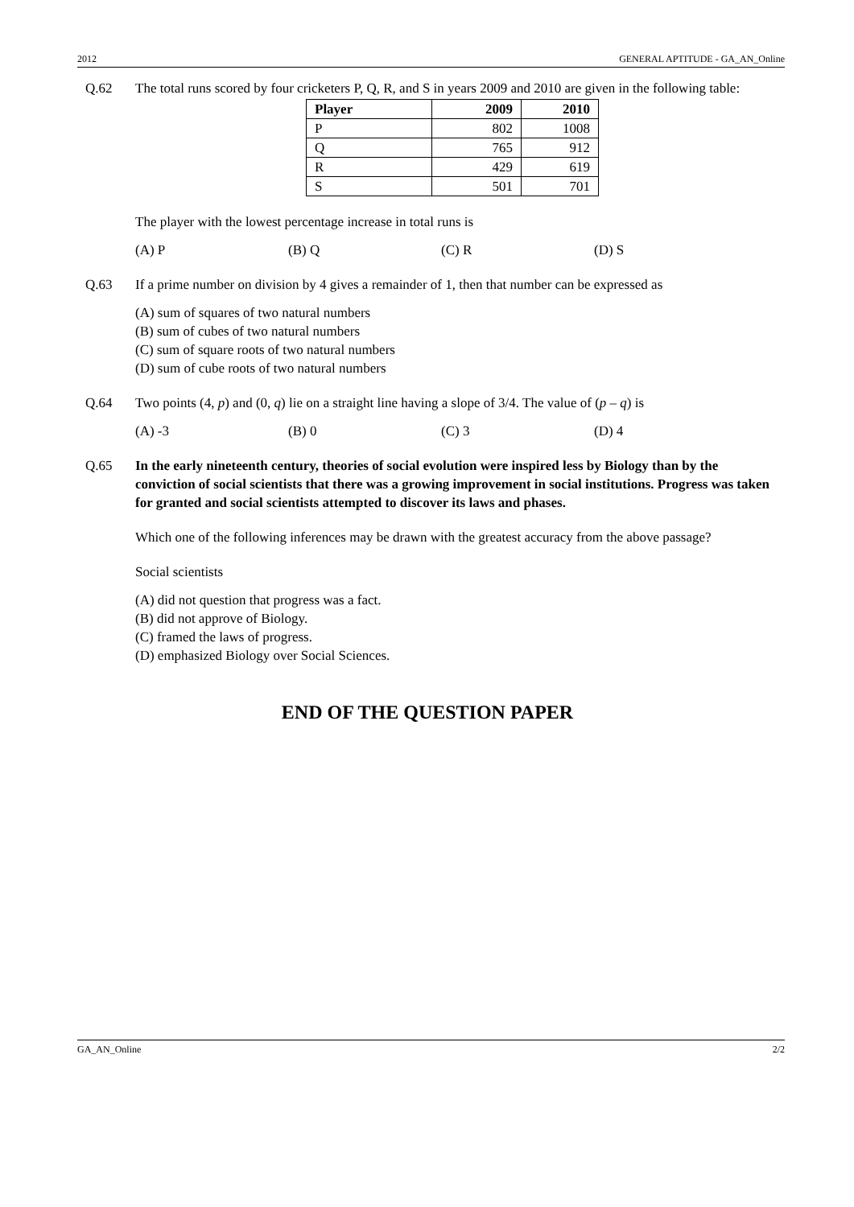2012 GENERAL APTITUDE - GA_AN_Online
Q.62 The total runs scored by four cricketers P, Q, R, and S in years 2009 and 2010 are given in the following table:
| Player | 2009 | 2010 |
| --- | --- | --- |
| P | 802 | 1008 |
| Q | 765 | 912 |
| R | 429 | 619 |
| S | 501 | 701 |
The player with the lowest percentage increase in total runs is
(A) P (B) Q (C) R (D) S
Q.63 If a prime number on division by 4 gives a remainder of 1, then that number can be expressed as
(A) sum of squares of two natural numbers
(B) sum of cubes of two natural numbers
(C) sum of square roots of two natural numbers
(D) sum of cube roots of two natural numbers
Q.64 Two points (4, p) and (0, q) lie on a straight line having a slope of 3/4. The value of (p – q) is
(A) -3 (B) 0 (C) 3 (D) 4
Q.65 In the early nineteenth century, theories of social evolution were inspired less by Biology than by the conviction of social scientists that there was a growing improvement in social institutions. Progress was taken for granted and social scientists attempted to discover its laws and phases.
Which one of the following inferences may be drawn with the greatest accuracy from the above passage?
Social scientists
(A) did not question that progress was a fact.
(B) did not approve of Biology.
(C) framed the laws of progress.
(D) emphasized Biology over Social Sciences.
END OF THE QUESTION PAPER
GA_AN_Online 2/2